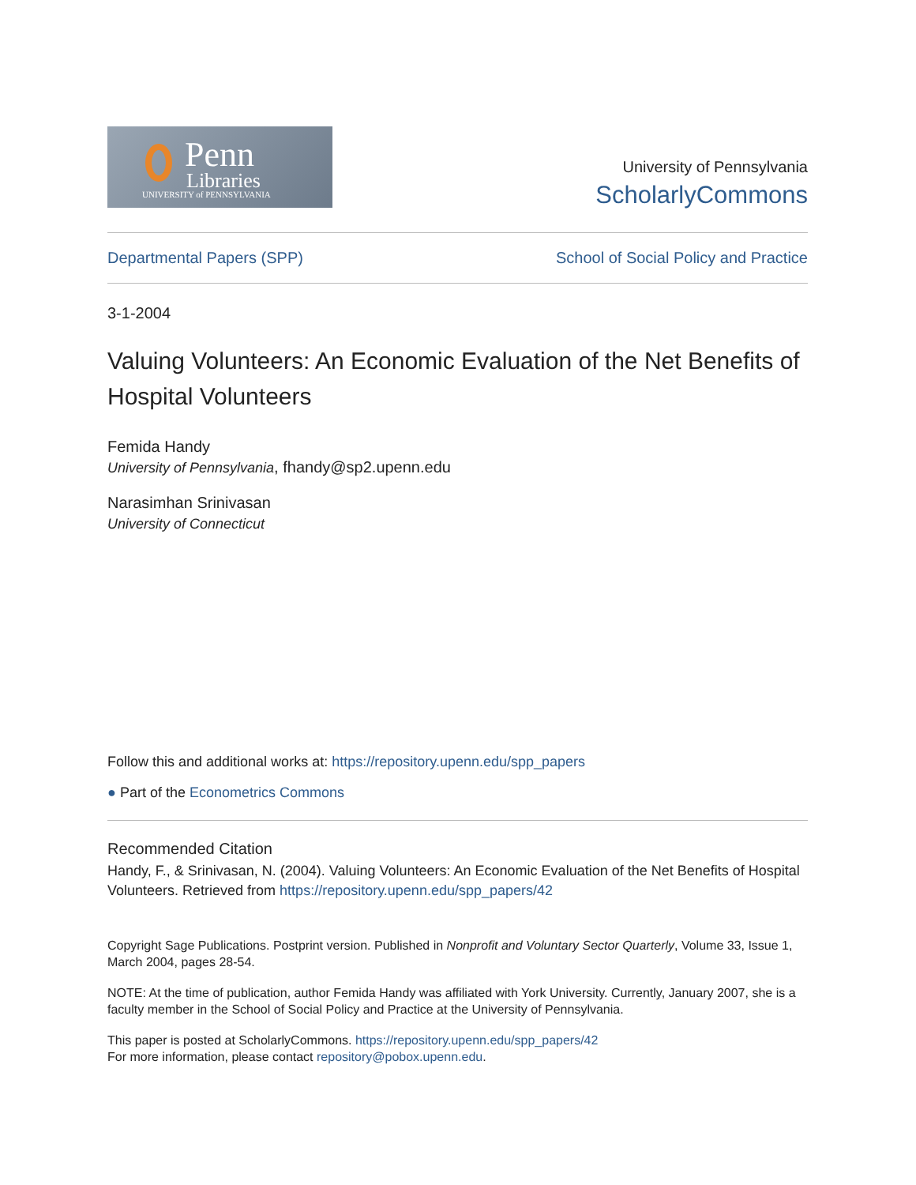Penn
Libraries
UNIVERSITY of PENNSYLVANIA
University of Pennsylvania
ScholarlyCommons
Departmental Papers (SPP) School of Social Policy and Practice
3-1-2004
Valuing Volunteers: An Economic Evaluation of the Net Benefits of Hospital Volunteers
Femida Handy
University of Pennsylvania, fhandy@sp2.upenn.edu
Narasimhan Srinivasan
University of Connecticut
Follow this and additional works at: https://repository.upenn.edu/spp_papers
● Part of the Econometrics Commons
Recommended Citation
Handy, F., & Srinivasan, N. (2004). Valuing Volunteers: An Economic Evaluation of the Net Benefits of Hospital Volunteers. Retrieved from https://repository.upenn.edu/spp_papers/42
Copyright Sage Publications. Postprint version. Published in Nonprofit and Voluntary Sector Quarterly, Volume 33, Issue 1, March 2004, pages 28-54.
NOTE: At the time of publication, author Femida Handy was affiliated with York University. Currently, January 2007, she is a faculty member in the School of Social Policy and Practice at the University of Pennsylvania.
This paper is posted at ScholarlyCommons. https://repository.upenn.edu/spp_papers/42
For more information, please contact repository@pobox.upenn.edu.